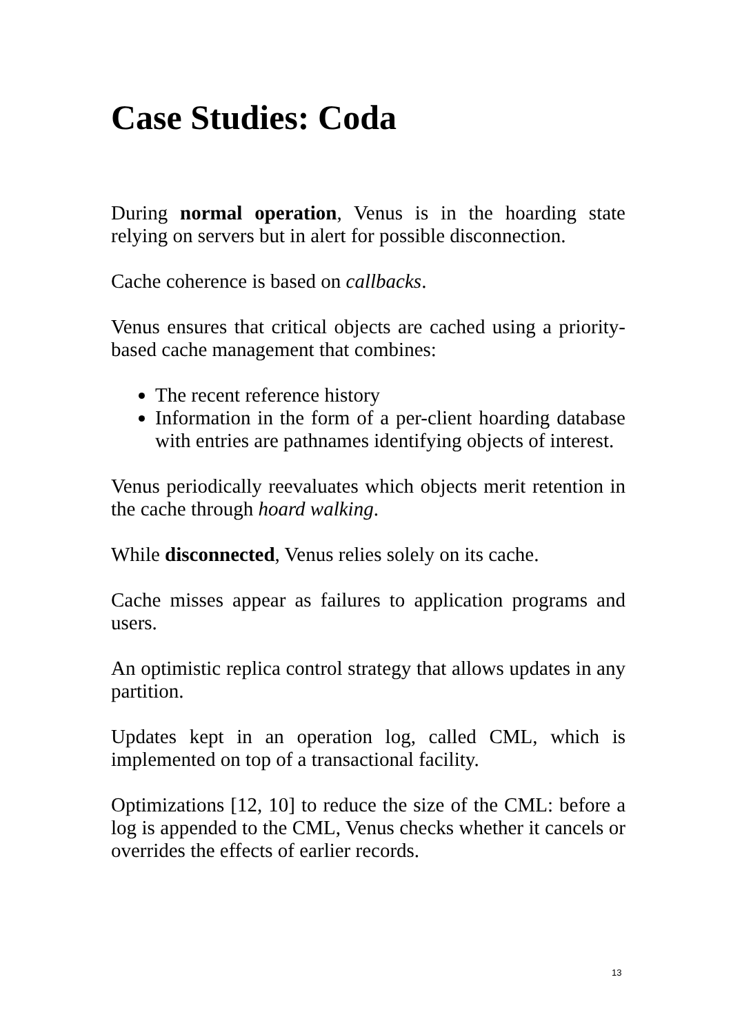Case Studies: Coda
During normal operation, Venus is in the hoarding state relying on servers but in alert for possible disconnection.
Cache coherence is based on callbacks.
Venus ensures that critical objects are cached using a priority-based cache management that combines:
The recent reference history
Information in the form of a per-client hoarding database with entries are pathnames identifying objects of interest.
Venus periodically reevaluates which objects merit retention in the cache through hoard walking.
While disconnected, Venus relies solely on its cache.
Cache misses appear as failures to application programs and users.
An optimistic replica control strategy that allows updates in any partition.
Updates kept in an operation log, called CML, which is implemented on top of a transactional facility.
Optimizations [12, 10] to reduce the size of the CML: before a log is appended to the CML, Venus checks whether it cancels or overrides the effects of earlier records.
13